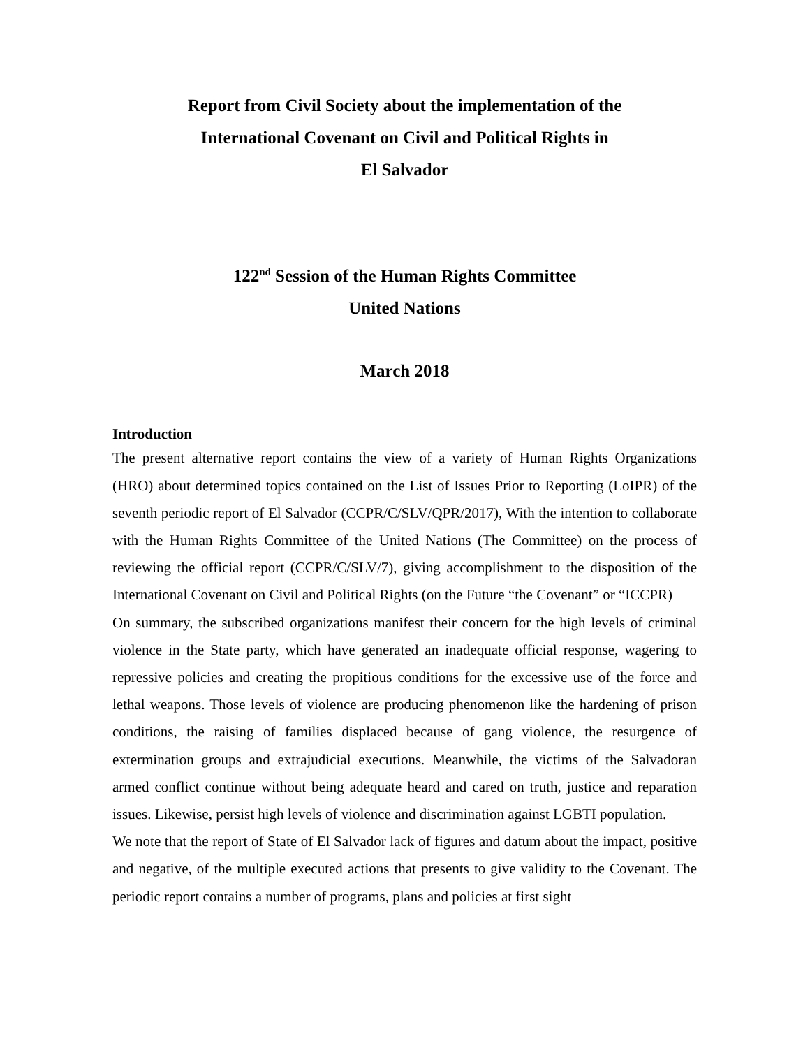Report from Civil Society about the implementation of the
International Covenant on Civil and Political Rights in
El Salvador
122<sup>nd</sup> Session of the Human Rights Committee
United Nations
March 2018
Introduction
The present alternative report contains the view of a variety of Human Rights Organizations (HRO) about determined topics contained on the List of Issues Prior to Reporting (LoIPR) of the seventh periodic report of El Salvador (CCPR/C/SLV/QPR/2017), With the intention to collaborate with the Human Rights Committee of the United Nations (The Committee) on the process of reviewing the official report (CCPR/C/SLV/7), giving accomplishment to the disposition of the International Covenant on Civil and Political Rights (on the Future “the Covenant” or “ICCPR)
On summary, the subscribed organizations manifest their concern for the high levels of criminal violence in the State party, which have generated an inadequate official response, wagering to repressive policies and creating the propitious conditions for the excessive use of the force and lethal weapons. Those levels of violence are producing phenomenon like the hardening of prison conditions, the raising of families displaced because of gang violence, the resurgence of extermination groups and extrajudicial executions. Meanwhile, the victims of the Salvadoran armed conflict continue without being adequate heard and cared on truth, justice and reparation issues. Likewise, persist high levels of violence and discrimination against LGBTI population.
We note that the report of State of El Salvador lack of figures and datum about the impact, positive and negative, of the multiple executed actions that presents to give validity to the Covenant. The periodic report contains a number of programs, plans and policies at first sight